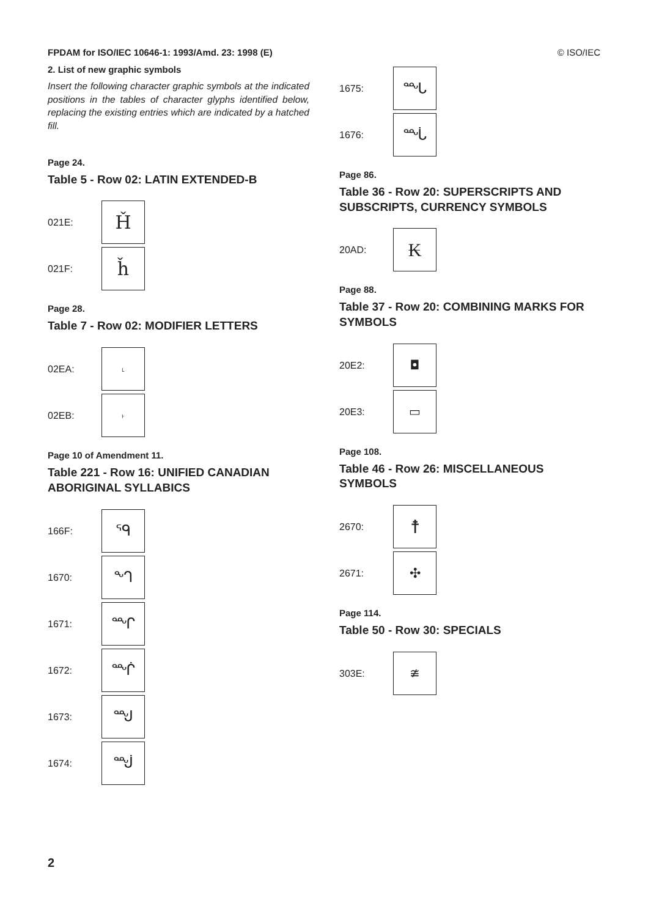FPDAM for ISO/IEC 10646-1: 1993/Amd. 23: 1998 (E) © ISO/IEC
2. List of new graphic symbols
Insert the following character graphic symbols at the indicated positions in the tables of character glyphs identified below, replacing the existing entries which are indicated by a hatched fill.
Page 24.
Table 5 - Row 02: LATIN EXTENDED-B
021E: Ȟ
021F: ȟ
Page 28.
Table 7 - Row 02: MODIFIER LETTERS
02EA: ˪
02EB: ˫
Page 10 of Amendment 11.
Table 221 - Row 16: UNIFIED CANADIAN ABORIGINAL SYLLABICS
166F: ᙯ
1670: ᙰ
1671: ᙱ
1672: ᙲ
1673: ᙳ
1674: ᙴ
1675: ᙵ
1676: ᙶ
Page 86.
Table 36 - Row 20: SUPERSCRIPTS AND SUBSCRIPTS, CURRENCY SYMBOLS
20AD: ₭
Page 88.
Table 37 - Row 20: COMBINING MARKS FOR SYMBOLS
20E2: ◘
20E3: ▭
Page 108.
Table 46 - Row 26: MISCELLANEOUS SYMBOLS
2670: ☨
2671: ✣
Page 114.
Table 50 - Row 30: SPECIALS
303E: ≇
2